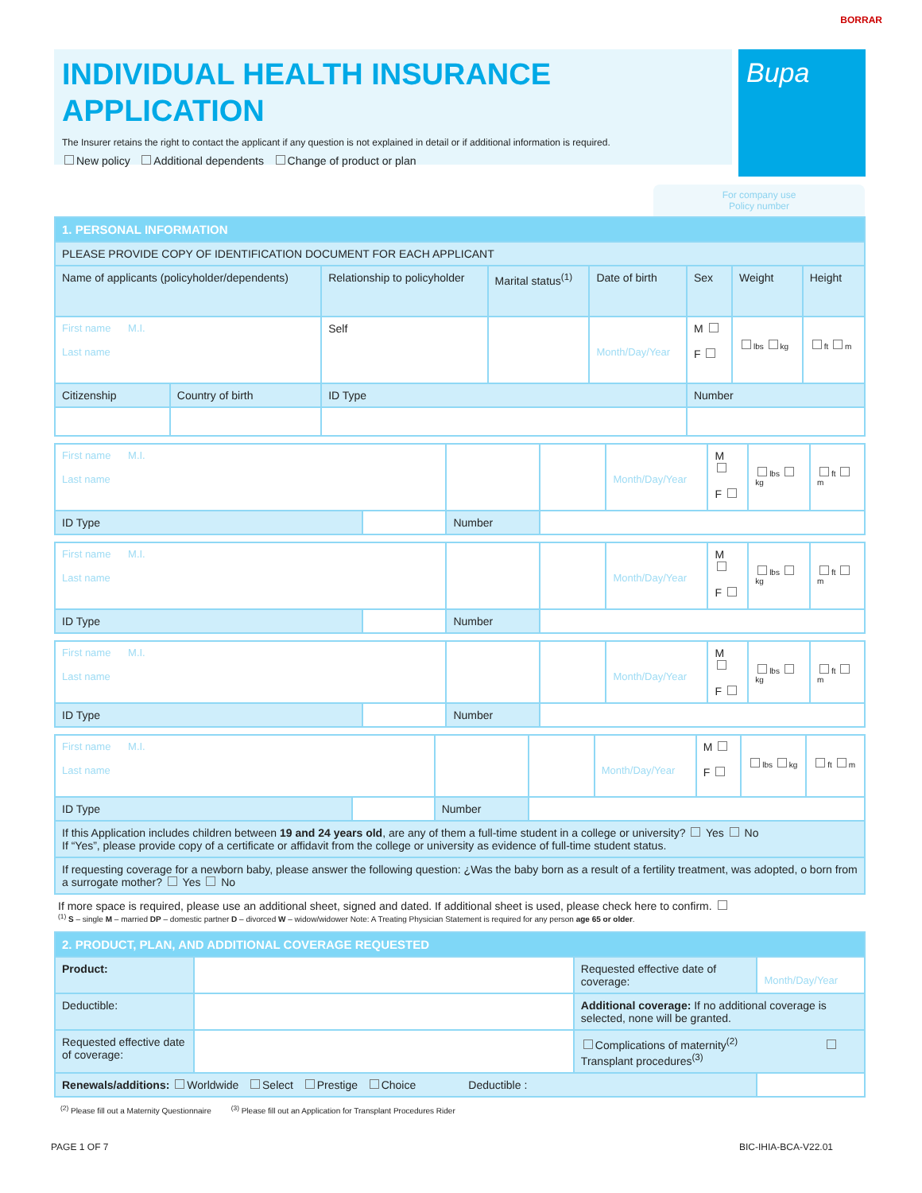BORRAR
INDIVIDUAL HEALTH INSURANCE APPLICATION
The Insurer retains the right to contact the applicant if any question is not explained in detail or if additional information is required.
New policy Additional dependents Change of product or plan
Bupa
For company use
Policy number
| 1. PERSONAL INFORMATION | | | | | | | |
| PLEASE PROVIDE COPY OF IDENTIFICATION DOCUMENT FOR EACH APPLICANT | | | | | | | |
| Name of applicants (policyholder/dependents) | | Relationship to policyholder | Marital status<sup>(1)</sup> | Date of birth | Sex | Weight | Height |
| First name M.I. Last name | | Self | | Month/Day/Year | M F | lbs kg | ft m |
| Citizenship | Country of birth | ID Type | | | Number | | |
| First name M.I. Last name | | | | Month/Day/Year | M F | lbs kg | ft m |
| ID Type | | Number | | | | | |
| First name M.I. Last name | | | | Month/Day/Year | M F | lbs kg | ft m |
| ID Type | | Number | | | | | |
| First name M.I. Last name | | | | Month/Day/Year | M F | lbs kg | ft m |
| ID Type | | Number | | | | | |
| First name M.I. Last name | | | | Month/Day/Year | M F | lbs kg | ft m |
| ID Type | | Number | | | | | |
| If this Application includes children between 19 and 24 years old , are any of them a full-time student in a college or university? Yes No If “Yes”, please provide copy of a certificate or affidavit from the college or university as evidence of full-time student status. | | | | | | | |
| If requesting coverage for a newborn baby, please answer the following question: ¿Was the baby born as a result of a fertility treatment, was adopted, o born from a surrogate mother? Yes No | | | | | | | |
If more space is required, please use an additional sheet, signed and dated. If additional sheet is used, please check here to confirm.
<sup>(1)</sup> S – single M – married DP – domestic partner D – divorced W – widow/widower Note: A Treating Physician Statement is required for any person age 65 or older.
| 2. PRODUCT, PLAN, AND ADDITIONAL COVERAGE REQUESTED | | | |
| Product: | | Requested effective date of coverage: | Month/Day/Year |
| Deductible: | | Additional coverage: If no additional coverage is selected, none will be granted. | |
| Requested effective date of coverage: | | Complications of maternity<sup>(2)</sup> Transplant procedures<sup>(3)</sup> | |
| Renewals/additions: Worldwide Select Prestige Choice Deductible : | | | |
<sup>(2)</sup> Please fill out a Maternity Questionnaire <sup>(3)</sup> Please fill out an Application for Transplant Procedures Rider
PAGE 1 OF 7 BIC-IHIA-BCA-V22.01